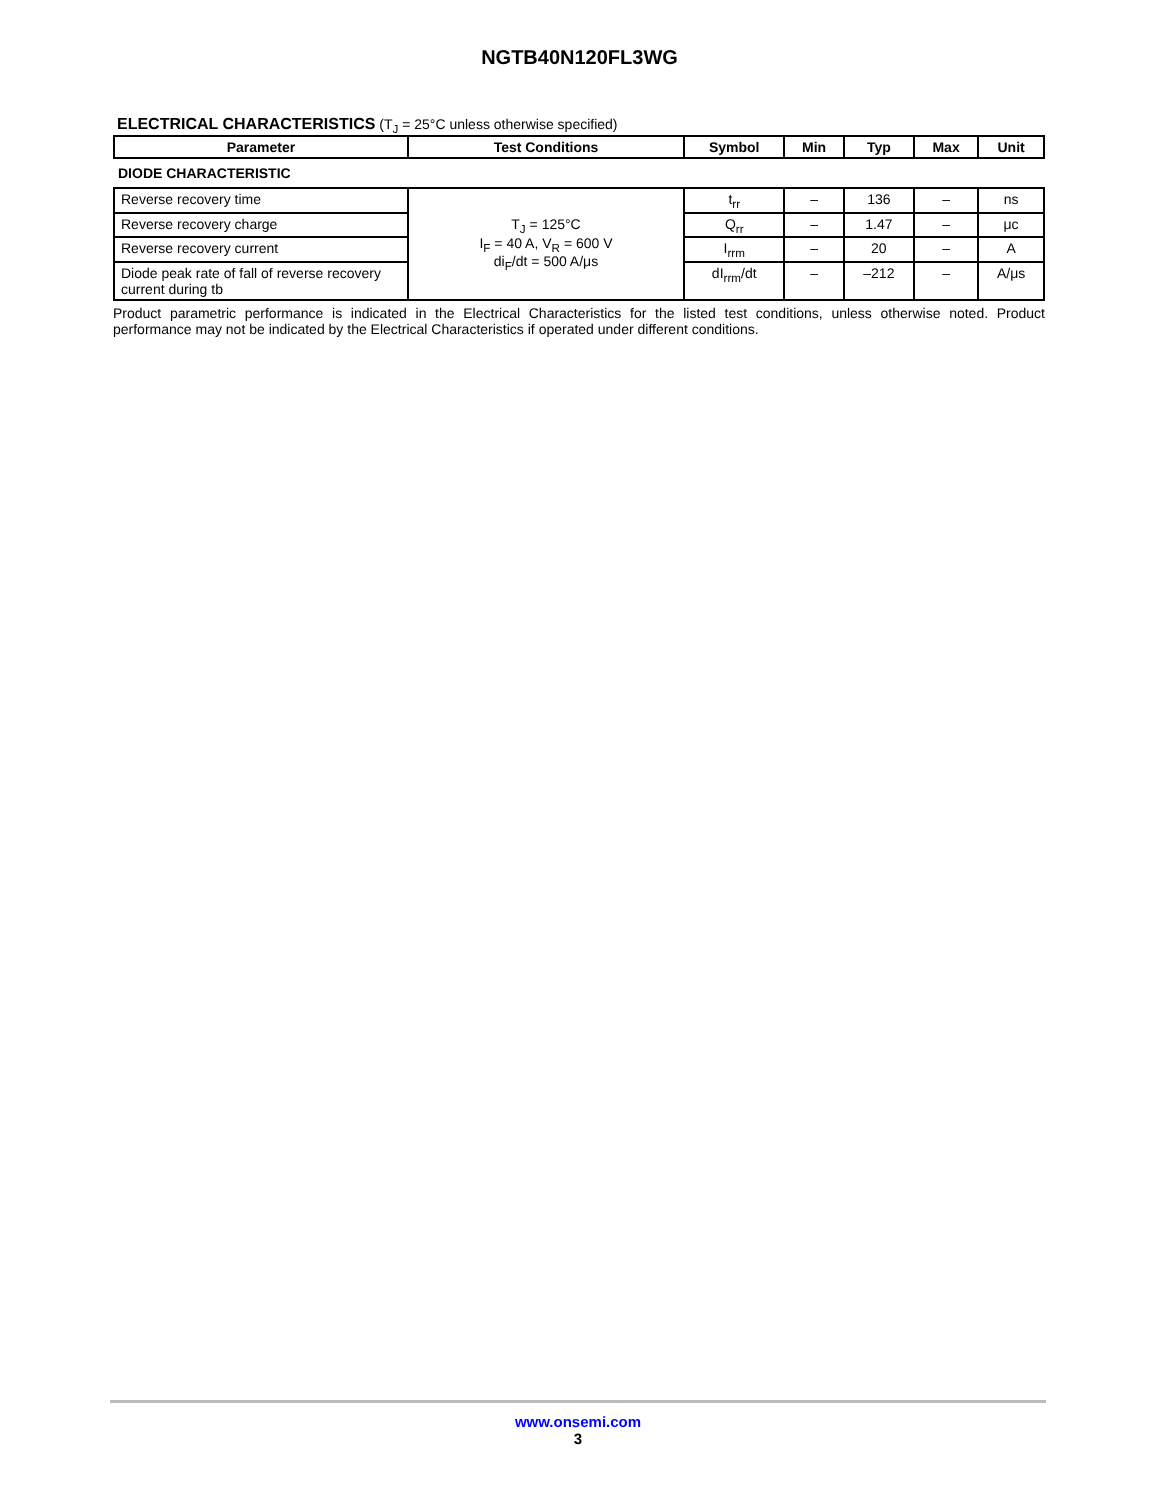NGTB40N120FL3WG
ELECTRICAL CHARACTERISTICS (T<sub>J</sub> = 25°C unless otherwise specified)
| Parameter | Test Conditions | Symbol | Min | Typ | Max | Unit |
| --- | --- | --- | --- | --- | --- | --- |
| DIODE CHARACTERISTIC | | | | | | |
| Reverse recovery time | T<sub>J</sub> = 125°C I<sub>F</sub> = 40 A, V<sub>R</sub> = 600 V di<sub>F</sub>/dt = 500 A/μs | t<sub>rr</sub> | – | 136 | – | ns |
| Reverse recovery charge | | Q<sub>rr</sub> | – | 1.47 | – | μc |
| Reverse recovery current | | I<sub>rrm</sub> | – | 20 | – | A |
| Diode peak rate of fall of reverse recovery current during tb | | dI<sub>rrm</sub>/dt | – | –212 | – | A/μs |
Product parametric performance is indicated in the Electrical Characteristics for the listed test conditions, unless otherwise noted. Product performance may not be indicated by the Electrical Characteristics if operated under different conditions.
www.onsemi.com
3